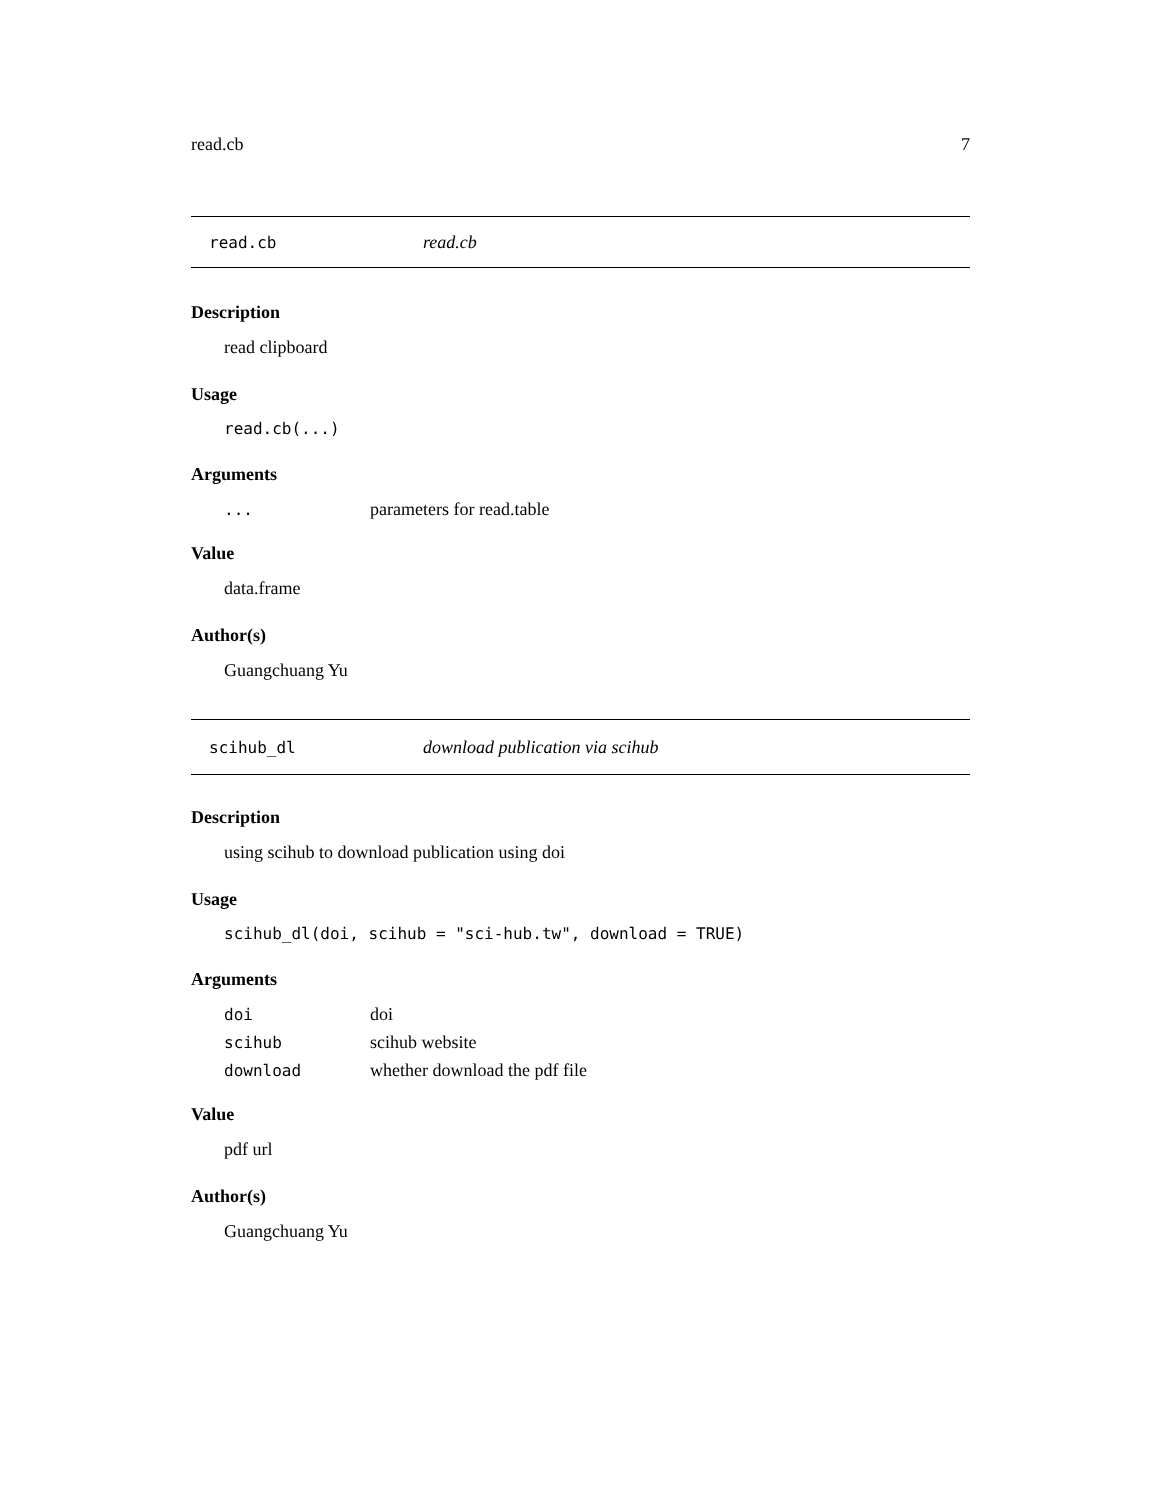read.cb 7
read.cb read.cb
Description
read clipboard
Usage
read.cb(...)
Arguments
| ... | parameters for read.table |
Value
data.frame
Author(s)
Guangchuang Yu
scihub_dl download publication via scihub
Description
using scihub to download publication using doi
Usage
scihub_dl(doi, scihub = "sci-hub.tw", download = TRUE)
Arguments
| doi | doi |
| scihub | scihub website |
| download | whether download the pdf file |
Value
pdf url
Author(s)
Guangchuang Yu